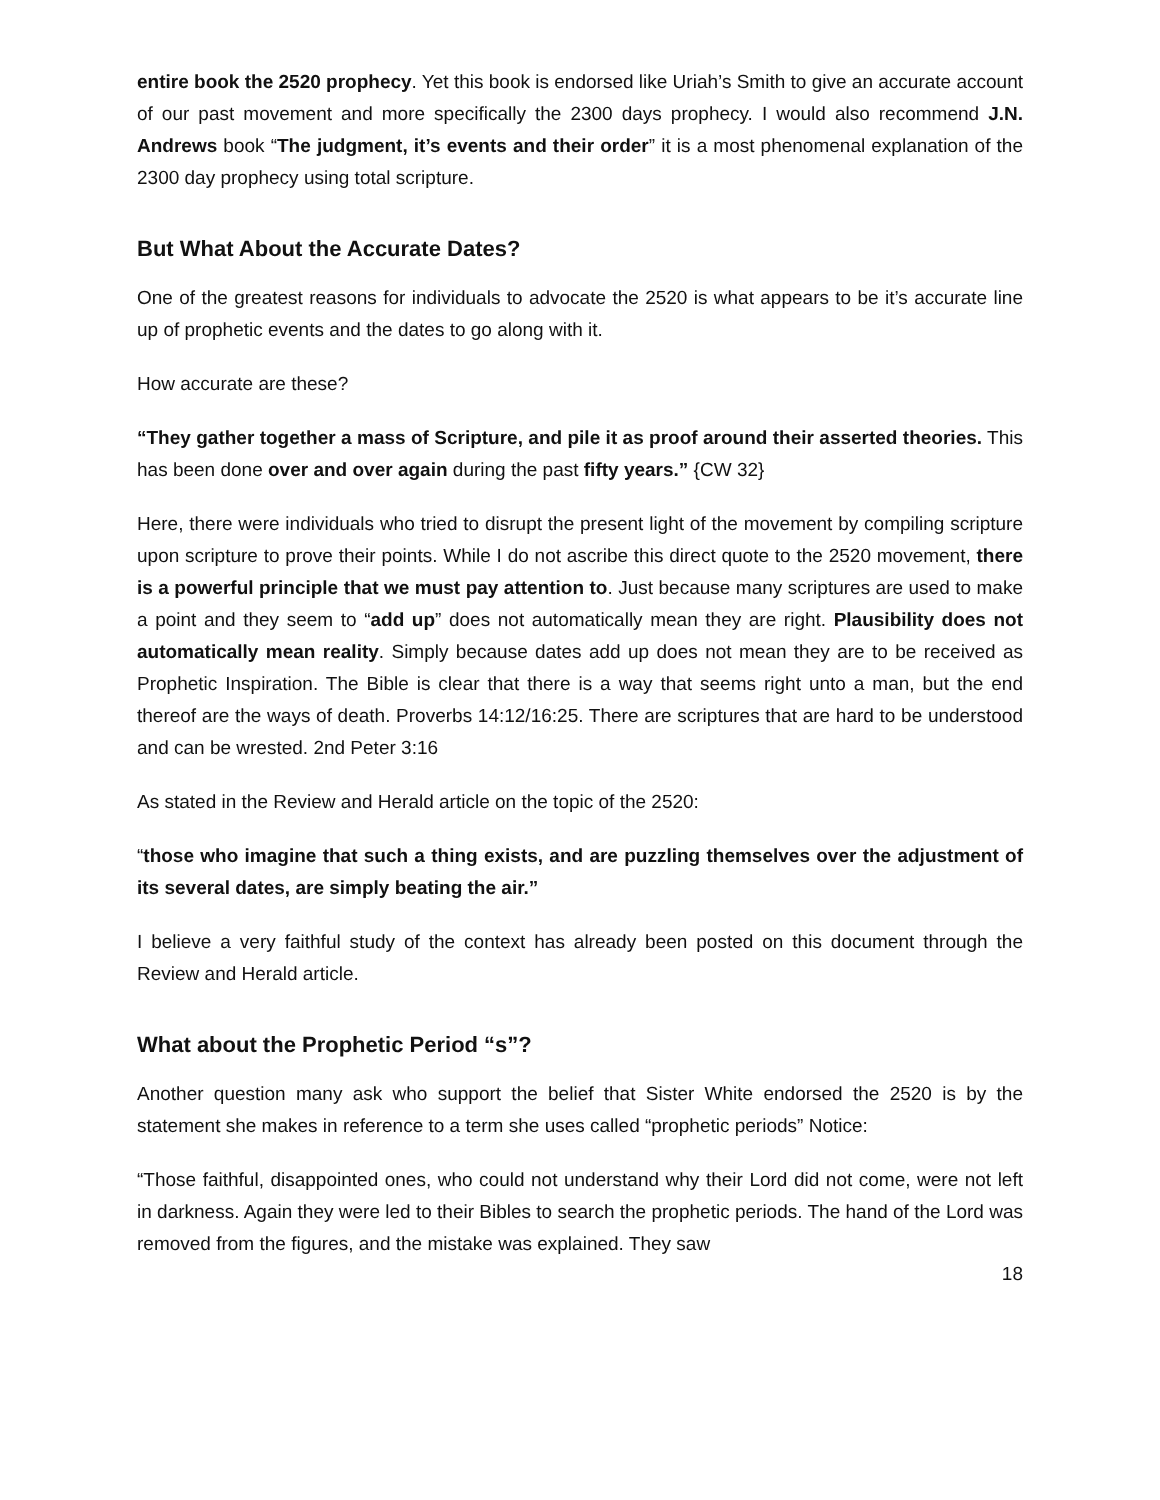entire book the 2520 prophecy. Yet this book is endorsed like Uriah’s Smith to give an accurate account of our past movement and more specifically the 2300 days prophecy. I would also recommend J.N. Andrews book “The judgment, it’s events and their order” it is a most phenomenal explanation of the 2300 day prophecy using total scripture.
But What About the Accurate Dates?
One of the greatest reasons for individuals to advocate the 2520 is what appears to be it’s accurate line up of prophetic events and the dates to go along with it.
How accurate are these?
“They gather together a mass of Scripture, and pile it as proof around their asserted theories. This has been done over and over again during the past fifty years.” {CW 32}
Here, there were individuals who tried to disrupt the present light of the movement by compiling scripture upon scripture to prove their points. While I do not ascribe this direct quote to the 2520 movement, there is a powerful principle that we must pay attention to. Just because many scriptures are used to make a point and they seem to “add up” does not automatically mean they are right. Plausibility does not automatically mean reality. Simply because dates add up does not mean they are to be received as Prophetic Inspiration. The Bible is clear that there is a way that seems right unto a man, but the end thereof are the ways of death. Proverbs 14:12/16:25. There are scriptures that are hard to be understood and can be wrested. 2nd Peter 3:16
As stated in the Review and Herald article on the topic of the 2520:
“those who imagine that such a thing exists, and are puzzling themselves over the adjustment of its several dates, are simply beating the air.”
I believe a very faithful study of the context has already been posted on this document through the Review and Herald article.
What about the Prophetic Period “s”?
Another question many ask who support the belief that Sister White endorsed the 2520 is by the statement she makes in reference to a term she uses called “prophetic periods” Notice:
“Those faithful, disappointed ones, who could not understand why their Lord did not come, were not left in darkness. Again they were led to their Bibles to search the prophetic periods. The hand of the Lord was removed from the figures, and the mistake was explained. They saw
18